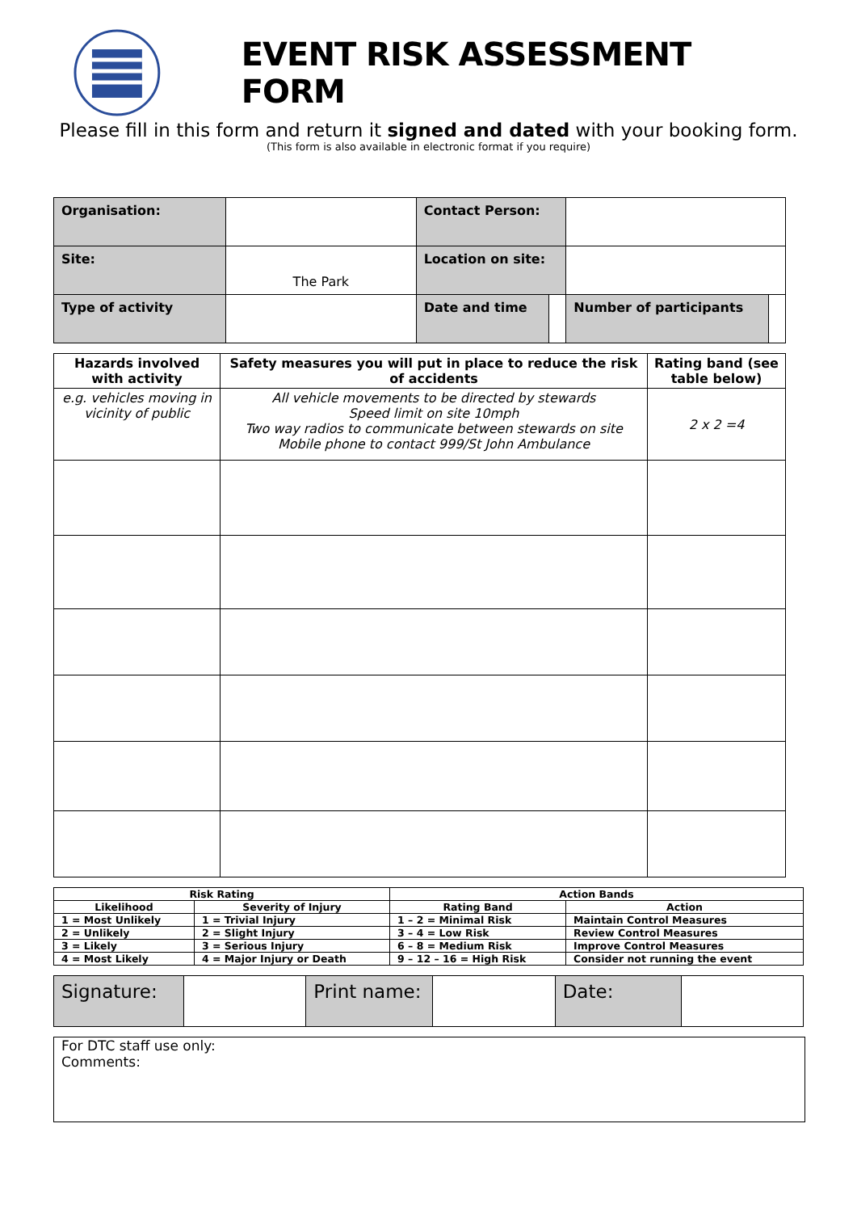EVENT RISK ASSESSMENT FORM
Please fill in this form and return it signed and dated with your booking form.
(This form is also available in electronic format if you require)
| Organisation: | | Contact Person: | | | |
| Site: | The Park | Location on site: | | | |
| Type of activity | | Date and time | | Number of participants | |
| Hazards involved with activity | Safety measures you will put in place to reduce the risk of accidents | Rating band (see table below) |
| --- | --- | --- |
| e.g. vehicles moving in vicinity of public | All vehicle movements to be directed by stewards Speed limit on site 10mph Two way radios to communicate between stewards on site Mobile phone to contact 999/St John Ambulance | 2 x 2 =4 |
| Risk Rating | | Action Bands | |
| Likelihood | Severity of Injury | Rating Band | Action |
| 1 = Most Unlikely | 1 = Trivial Injury | 1 – 2 = Minimal Risk | Maintain Control Measures |
| 2 = Unlikely | 2 = Slight Injury | 3 – 4 = Low Risk | Review Control Measures |
| 3 = Likely | 3 = Serious Injury | 6 – 8 = Medium Risk | Improve Control Measures |
| 4 = Most Likely | 4 = Major Injury or Death | 9 – 12 – 16 = High Risk | Consider not running the event |
| Signature: | | Print name: | | Date: | |
For DTC staff use only:
Comments: